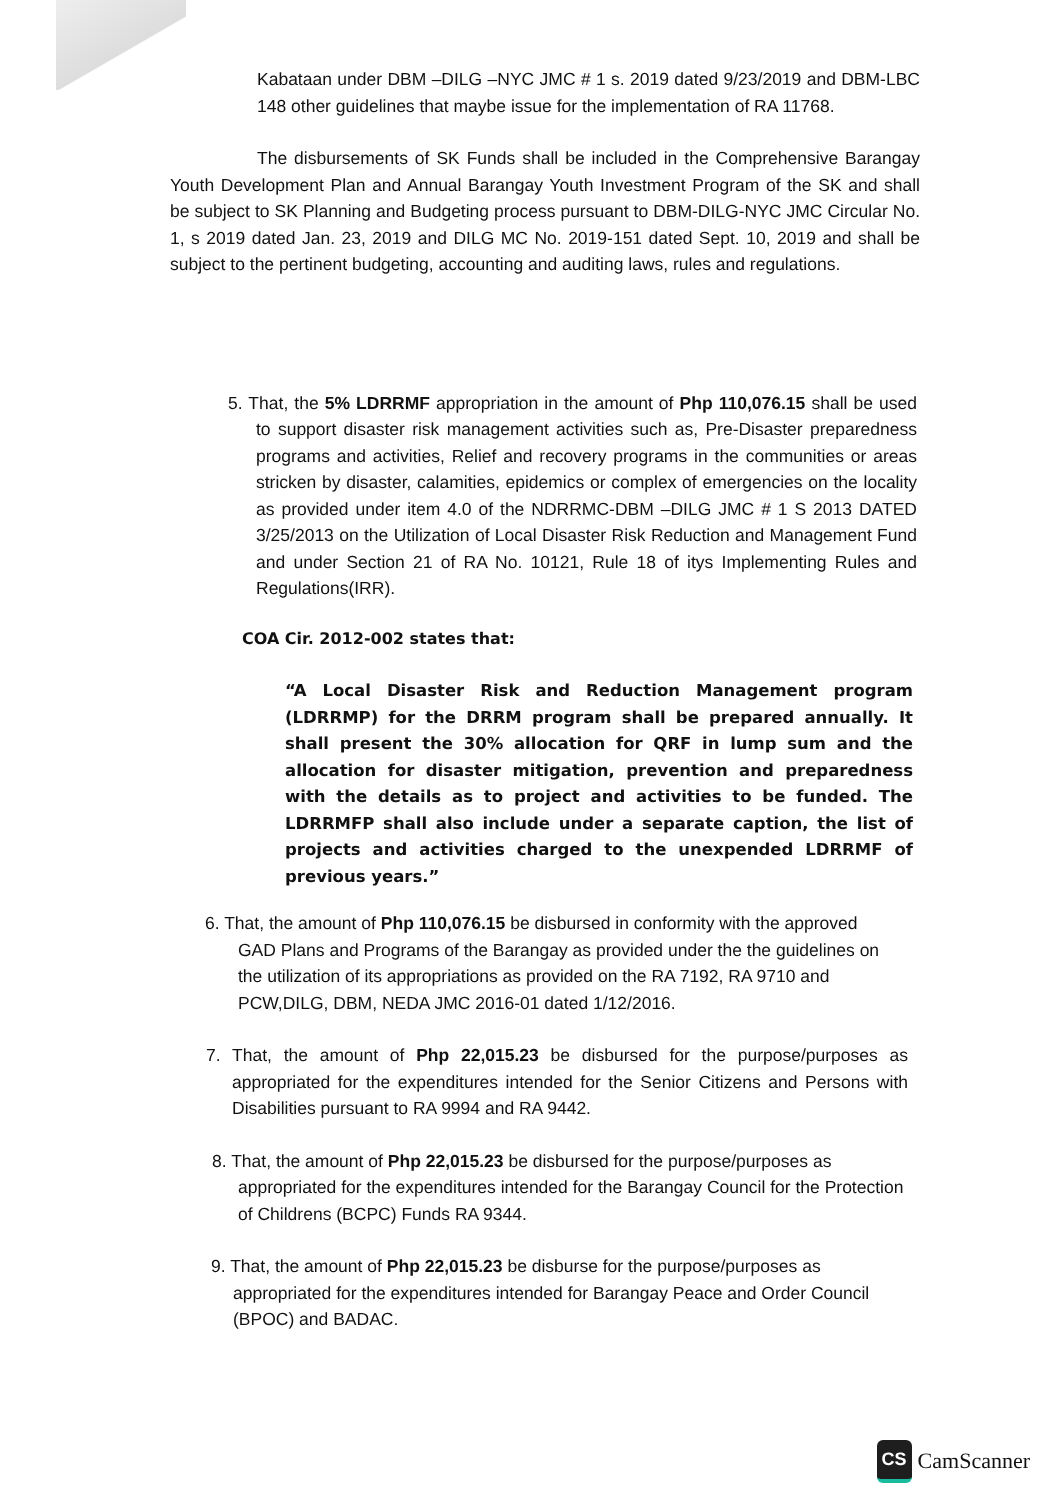Kabataan under DBM –DILG –NYC JMC # 1 s. 2019 dated 9/23/2019 and DBM-LBC 148 other guidelines that maybe issue for the implementation of RA 11768.
The disbursements of SK Funds shall be included in the Comprehensive Barangay Youth Development Plan and Annual Barangay Youth Investment Program of the SK and shall be subject to SK Planning and Budgeting process pursuant to DBM-DILG-NYC JMC Circular No. 1, s 2019 dated Jan. 23, 2019 and DILG MC No. 2019-151 dated Sept. 10, 2019 and shall be subject to the pertinent budgeting, accounting and auditing laws, rules and regulations.
5. That, the 5% LDRRMF appropriation in the amount of Php 110,076.15 shall be used to support disaster risk management activities such as, Pre-Disaster preparedness programs and activities, Relief and recovery programs in the communities or areas stricken by disaster, calamities, epidemics or complex of emergencies on the locality as provided under item 4.0 of the NDRRMC-DBM –DILG JMC # 1 S 2013 DATED 3/25/2013 on the Utilization of Local Disaster Risk Reduction and Management Fund and under Section 21 of RA No. 10121, Rule 18 of itys Implementing Rules and Regulations(IRR).
COA Cir. 2012-002 states that:
“A Local Disaster Risk and Reduction Management program (LDRRMP) for the DRRM program shall be prepared annually. It shall present the 30% allocation for QRF in lump sum and the allocation for disaster mitigation, prevention and preparedness with the details as to project and activities to be funded. The LDRRMFP shall also include under a separate caption, the list of projects and activities charged to the unexpended LDRRMF of previous years.”
6. That, the amount of Php 110,076.15 be disbursed in conformity with the approved GAD Plans and Programs of the Barangay as provided under the the guidelines on the utilization of its appropriations as provided on the RA 7192, RA 9710 and PCW,DILG, DBM, NEDA JMC 2016-01 dated 1/12/2016.
7. That, the amount of Php 22,015.23 be disbursed for the purpose/purposes as appropriated for the expenditures intended for the Senior Citizens and Persons with Disabilities pursuant to RA 9994 and RA 9442.
8. That, the amount of Php 22,015.23 be disbursed for the purpose/purposes as appropriated for the expenditures intended for the Barangay Council for the Protection of Childrens (BCPC) Funds RA 9344.
9. That, the amount of Php 22,015.23 be disburse for the purpose/purposes as appropriated for the expenditures intended for Barangay Peace and Order Council (BPOC) and BADAC.
CS CamScanner